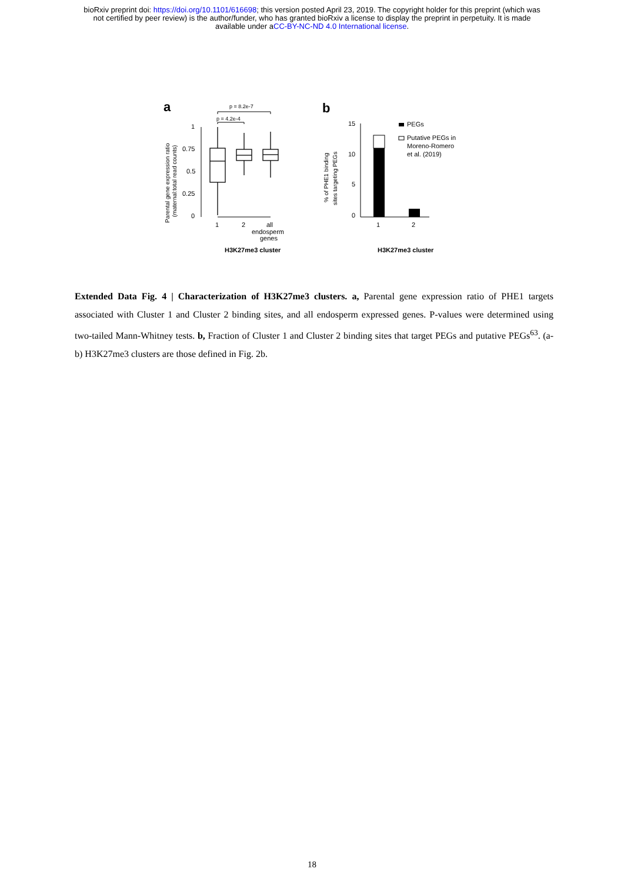bioRxiv preprint doi: https://doi.org/10.1101/616698; this version posted April 23, 2019. The copyright holder for this preprint (which was
not certified by peer review) is the author/funder, who has granted bioRxiv a license to display the preprint in perpetuity. It is made
available under aCC-BY-NC-ND 4.0 International license.
a
p = 8.2e-7
p = 4.2e-4
Parental gene expression ratio
(maternal:total read counts)
1
0.75
0.5
0.25
0
1
2
all
endosperm
genes
H3K27me3 cluster
b
% of PHE1 binding
sites targeting PEGs
15
10
5
0
1
2
PEGs
Putative PEGs in
Moreno-Romero
et al. (2019)
H3K27me3 cluster
Extended Data Fig. 4 | Characterization of H3K27me3 clusters. a, Parental gene expression ratio of PHE1 targets associated with Cluster 1 and Cluster 2 binding sites, and all endosperm expressed genes. P-values were determined using two-tailed Mann-Whitney tests. b, Fraction of Cluster 1 and Cluster 2 binding sites that target PEGs and putative PEGs<sup>63</sup>. (a-b) H3K27me3 clusters are those defined in Fig. 2b.
18